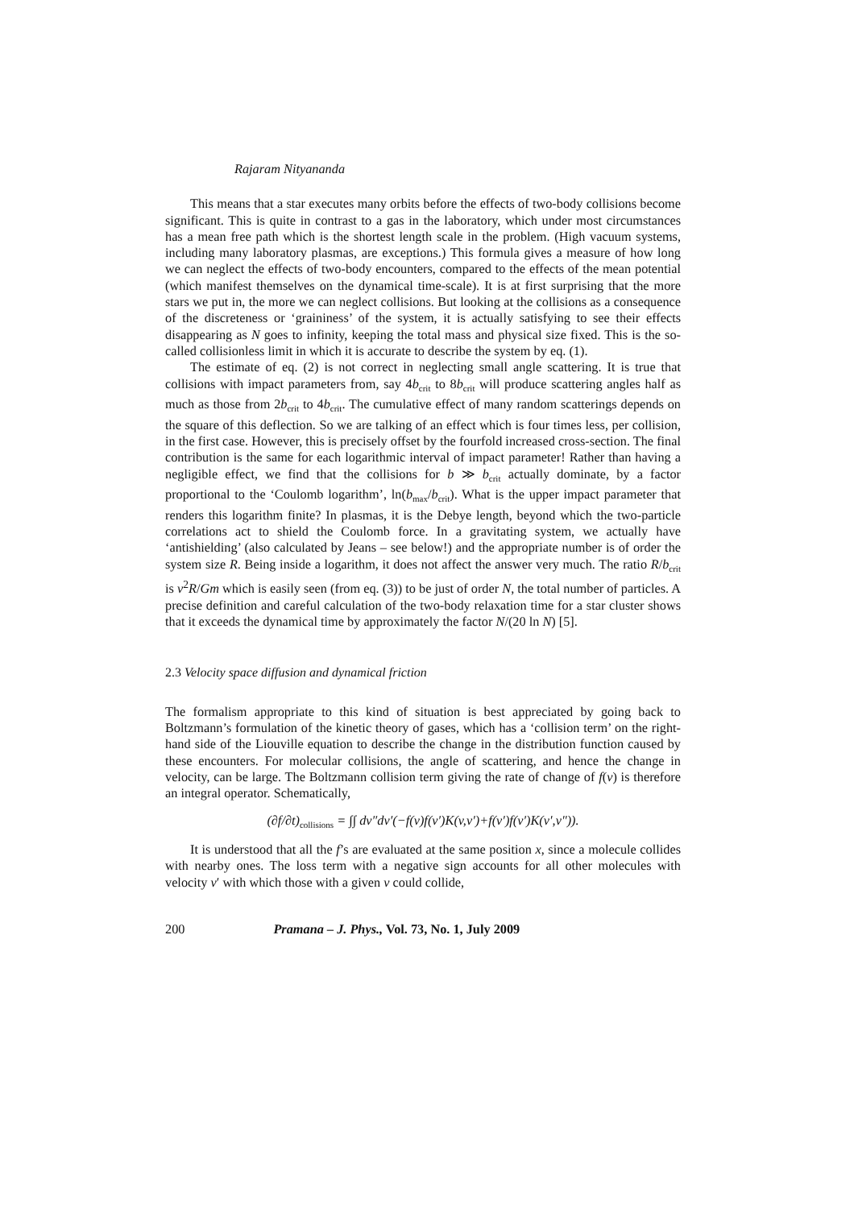Rajaram Nityananda
This means that a star executes many orbits before the effects of two-body collisions become significant. This is quite in contrast to a gas in the laboratory, which under most circumstances has a mean free path which is the shortest length scale in the problem. (High vacuum systems, including many laboratory plasmas, are exceptions.) This formula gives a measure of how long we can neglect the effects of two-body encounters, compared to the effects of the mean potential (which manifest themselves on the dynamical time-scale). It is at first surprising that the more stars we put in, the more we can neglect collisions. But looking at the collisions as a consequence of the discreteness or ‘graininess’ of the system, it is actually satisfying to see their effects disappearing as N goes to infinity, keeping the total mass and physical size fixed. This is the so-called collisionless limit in which it is accurate to describe the system by eq. (1).
The estimate of eq. (2) is not correct in neglecting small angle scattering. It is true that collisions with impact parameters from, say 4b<sub>crit</sub> to 8b<sub>crit</sub> will produce scattering angles half as much as those from 2b<sub>crit</sub> to 4b<sub>crit</sub>. The cumulative effect of many random scatterings depends on the square of this deflection. So we are talking of an effect which is four times less, per collision, in the first case. However, this is precisely offset by the fourfold increased cross-section. The final contribution is the same for each logarithmic interval of impact parameter! Rather than having a negligible effect, we find that the collisions for b ≫ b<sub>crit</sub> actually dominate, by a factor proportional to the ‘Coulomb logarithm’, ln(b<sub>max</sub>/b<sub>crit</sub>). What is the upper impact parameter that renders this logarithm finite? In plasmas, it is the Debye length, beyond which the two-particle correlations act to shield the Coulomb force. In a gravitating system, we actually have ‘antishielding’ (also calculated by Jeans – see below!) and the appropriate number is of order the system size R. Being inside a logarithm, it does not affect the answer very much. The ratio R/b<sub>crit</sub> is v<sup>2</sup>R/Gm which is easily seen (from eq. (3)) to be just of order N, the total number of particles. A precise definition and careful calculation of the two-body relaxation time for a star cluster shows that it exceeds the dynamical time by approximately the factor N/(20 ln N) [5].
2.3 Velocity space diffusion and dynamical friction
The formalism appropriate to this kind of situation is best appreciated by going back to Boltzmann’s formulation of the kinetic theory of gases, which has a ‘collision term’ on the right-hand side of the Liouville equation to describe the change in the distribution function caused by these encounters. For molecular collisions, the angle of scattering, and hence the change in velocity, can be large. The Boltzmann collision term giving the rate of change of f(v) is therefore an integral operator. Schematically,
(∂f/∂t)<sub>collisions</sub> = ∫∫ dv″dv′(−f(v)f(v′)K(v,v′)+f(v′)f(v′)K(v′,v″)).
It is understood that all the f’s are evaluated at the same position x, since a molecule collides with nearby ones. The loss term with a negative sign accounts for all other molecules with velocity v′ with which those with a given v could collide,
200 Pramana – J. Phys., Vol. 73, No. 1, July 2009